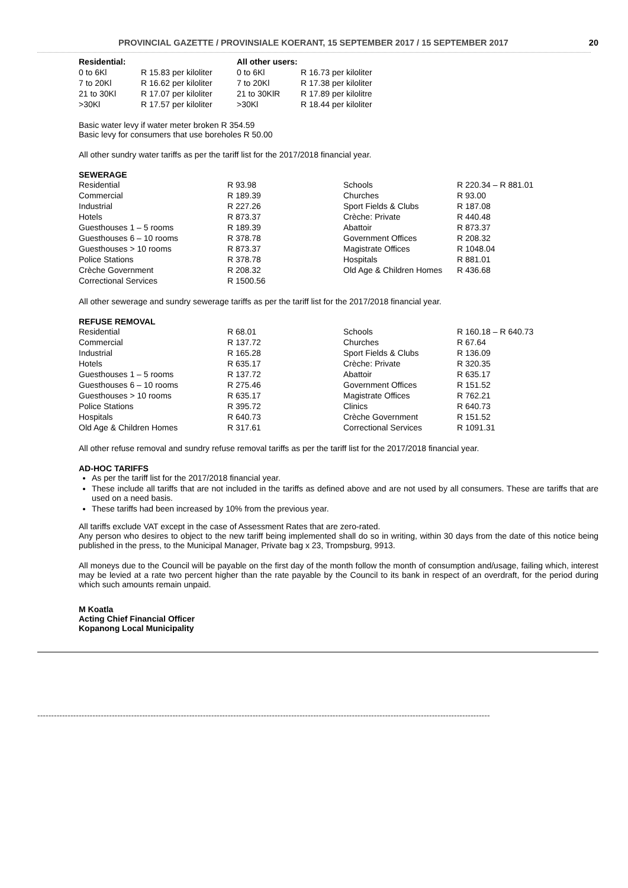PROVINCIAL GAZETTE / PROVINSIALE KOERANT, 15 SEPTEMBER 2017 / 15 SEPTEMBER 2017 20
| Residential: | | All other users: | |
| --- | --- | --- | --- |
| 0 to 6Kl | R 15.83 per kiloliter | 0 to 6Kl | R 16.73 per kiloliter |
| 7 to 20Kl | R 16.62 per kiloliter | 7 to 20Kl | R 17.38 per kiloliter |
| 21 to 30Kl | R 17.07 per kiloliter | 21 to 30KlR | R 17.89 per kilolitre |
| >30Kl | R 17.57 per kiloliter | >30Kl | R 18.44 per kiloliter |
Basic water levy if water meter broken R 354.59
Basic levy for consumers that use boreholes R 50.00
All other sundry water tariffs as per the tariff list for the 2017/2018 financial year.
SEWERAGE
| Residential | R 93.98 | Schools | R 220.34 – R 881.01 |
| Commercial | R 189.39 | Churches | R 93.00 |
| Industrial | R 227.26 | Sport Fields & Clubs | R 187.08 |
| Hotels | R 873.37 | Crèche: Private | R 440.48 |
| Guesthouses 1 – 5 rooms | R 189.39 | Abattoir | R 873.37 |
| Guesthouses 6 – 10 rooms | R 378.78 | Government Offices | R 208.32 |
| Guesthouses > 10 rooms | R 873.37 | Magistrate Offices | R 1048.04 |
| Police Stations | R 378.78 | Hospitals | R 881.01 |
| Crèche Government | R 208.32 | Old Age & Children Homes | R 436.68 |
| Correctional Services | R 1500.56 | | |
All other sewerage and sundry sewerage tariffs as per the tariff list for the 2017/2018 financial year.
REFUSE REMOVAL
| Residential | R 68.01 | Schools | R 160.18 – R 640.73 |
| Commercial | R 137.72 | Churches | R 67.64 |
| Industrial | R 165.28 | Sport Fields & Clubs | R 136.09 |
| Hotels | R 635.17 | Crèche: Private | R 320.35 |
| Guesthouses 1 – 5 rooms | R 137.72 | Abattoir | R 635.17 |
| Guesthouses 6 – 10 rooms | R 275.46 | Government Offices | R 151.52 |
| Guesthouses > 10 rooms | R 635.17 | Magistrate Offices | R 762.21 |
| Police Stations | R 395.72 | Clinics | R 640.73 |
| Hospitals | R 640.73 | Crèche Government | R 151.52 |
| Old Age & Children Homes | R 317.61 | Correctional Services | R 1091.31 |
All other refuse removal and sundry refuse removal tariffs as per the tariff list for the 2017/2018 financial year.
AD-HOC TARIFFS
As per the tariff list for the 2017/2018 financial year.
These include all tariffs that are not included in the tariffs as defined above and are not used by all consumers. These are tariffs that are used on a need basis.
These tariffs had been increased by 10% from the previous year.
All tariffs exclude VAT except in the case of Assessment Rates that are zero-rated.
Any person who desires to object to the new tariff being implemented shall do so in writing, within 30 days from the date of this notice being published in the press, to the Municipal Manager, Private bag x 23, Trompsburg, 9913.
All moneys due to the Council will be payable on the first day of the month follow the month of consumption and/usage, failing which, interest may be levied at a rate two percent higher than the rate payable by the Council to its bank in respect of an overdraft, for the period during which such amounts remain unpaid.
M Koatla
Acting Chief Financial Officer
Kopanong Local Municipality
--------------------------------------------------------------------------------------------------------------------------------------------------------------------